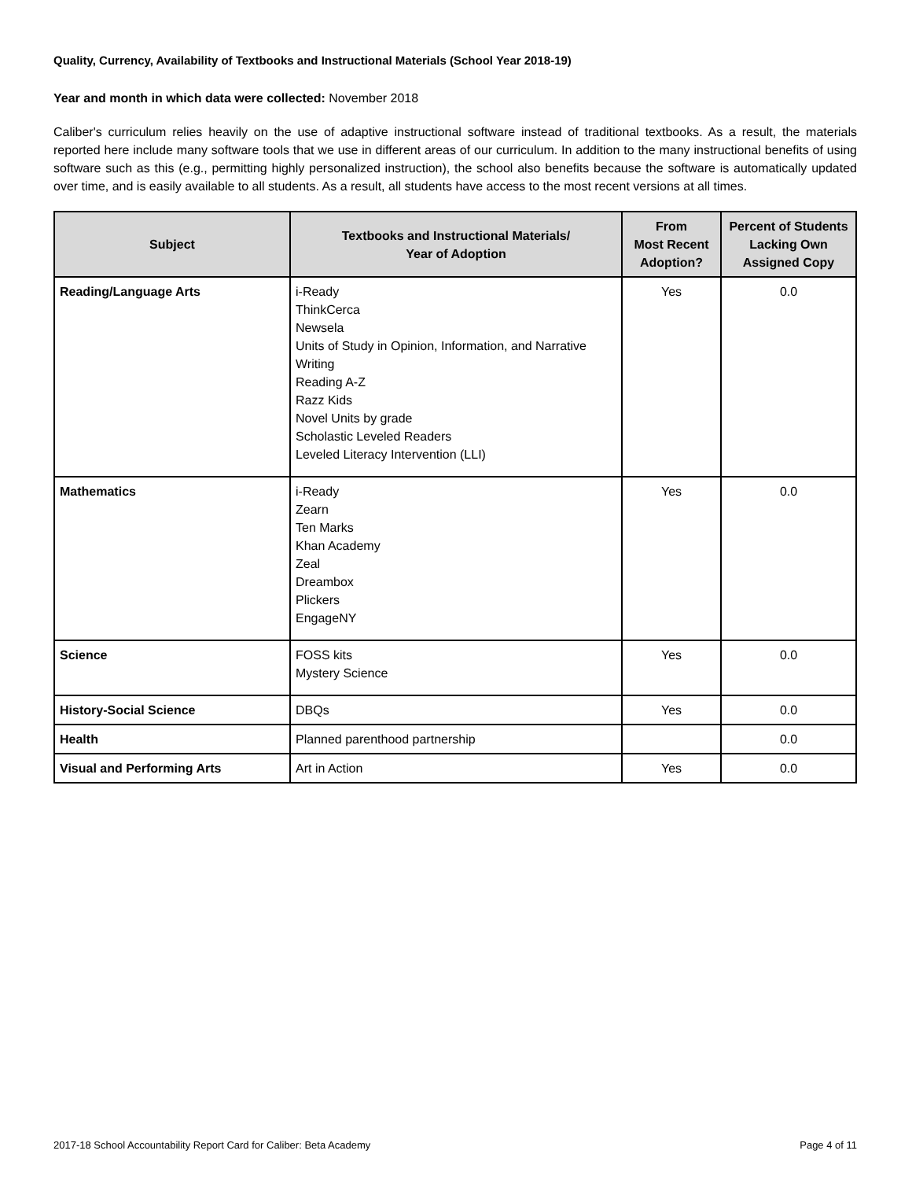Quality, Currency, Availability of Textbooks and Instructional Materials (School Year 2018-19)
Year and month in which data were collected: November 2018
Caliber's curriculum relies heavily on the use of adaptive instructional software instead of traditional textbooks. As a result, the materials reported here include many software tools that we use in different areas of our curriculum. In addition to the many instructional benefits of using software such as this (e.g., permitting highly personalized instruction), the school also benefits because the software is automatically updated over time, and is easily available to all students. As a result, all students have access to the most recent versions at all times.
| Subject | Textbooks and Instructional Materials/ Year of Adoption | From Most Recent Adoption? | Percent of Students Lacking Own Assigned Copy |
| --- | --- | --- | --- |
| Reading/Language Arts | i-Ready ThinkCerca Newsela Units of Study in Opinion, Information, and Narrative Writing Reading A-Z Razz Kids Novel Units by grade Scholastic Leveled Readers Leveled Literacy Intervention (LLI) | Yes | 0.0 |
| Mathematics | i-Ready Zearn Ten Marks Khan Academy Zeal Dreambox Plickers EngageNY | Yes | 0.0 |
| Science | FOSS kits Mystery Science | Yes | 0.0 |
| History-Social Science | DBQs | Yes | 0.0 |
| Health | Planned parenthood partnership | | 0.0 |
| Visual and Performing Arts | Art in Action | Yes | 0.0 |
2017-18 School Accountability Report Card for Caliber: Beta Academy Page 4 of 11